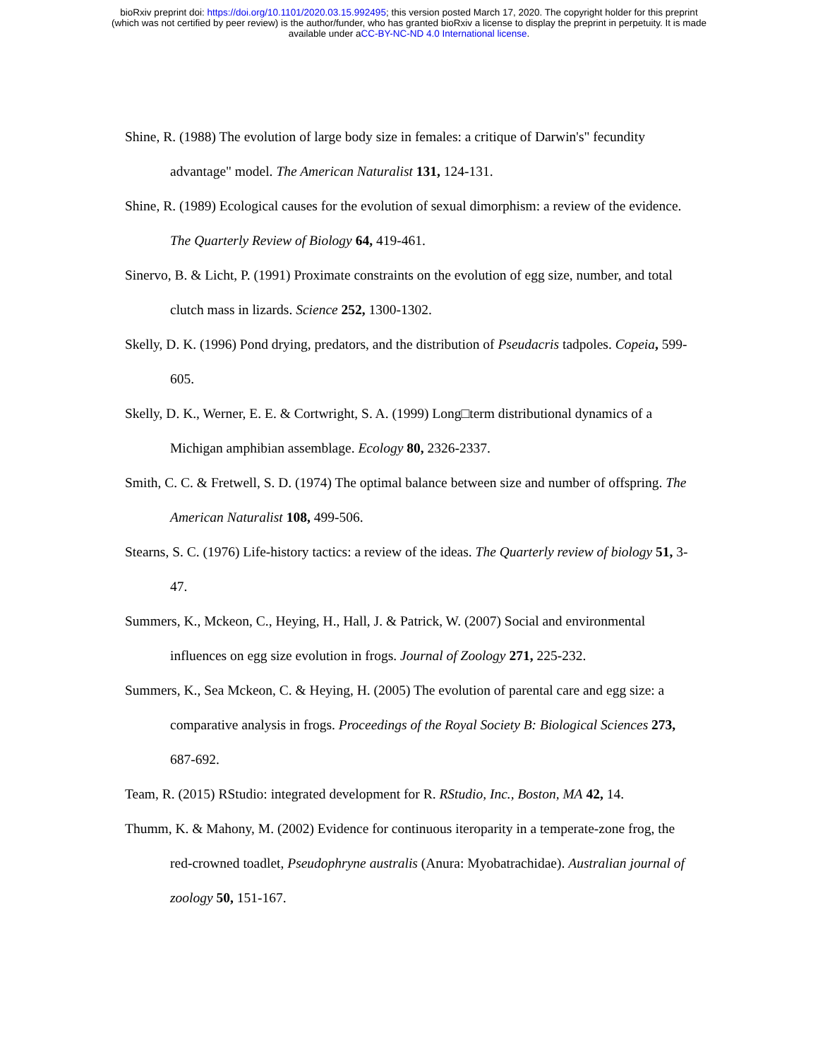bioRxiv preprint doi: https://doi.org/10.1101/2020.03.15.992495; this version posted March 17, 2020. The copyright holder for this preprint
(which was not certified by peer review) is the author/funder, who has granted bioRxiv a license to display the preprint in perpetuity. It is made
available under aCC-BY-NC-ND 4.0 International license.
Shine, R. (1988) The evolution of large body size in females: a critique of Darwin's" fecundity advantage" model. The American Naturalist 131, 124-131.
Shine, R. (1989) Ecological causes for the evolution of sexual dimorphism: a review of the evidence. The Quarterly Review of Biology 64, 419-461.
Sinervo, B. & Licht, P. (1991) Proximate constraints on the evolution of egg size, number, and total clutch mass in lizards. Science 252, 1300-1302.
Skelly, D. K. (1996) Pond drying, predators, and the distribution of Pseudacris tadpoles. Copeia, 599-605.
Skelly, D. K., Werner, E. E. & Cortwright, S. A. (1999) Long□term distributional dynamics of a Michigan amphibian assemblage. Ecology 80, 2326-2337.
Smith, C. C. & Fretwell, S. D. (1974) The optimal balance between size and number of offspring. The American Naturalist 108, 499-506.
Stearns, S. C. (1976) Life-history tactics: a review of the ideas. The Quarterly review of biology 51, 3-47.
Summers, K., Mckeon, C., Heying, H., Hall, J. & Patrick, W. (2007) Social and environmental influences on egg size evolution in frogs. Journal of Zoology 271, 225-232.
Summers, K., Sea Mckeon, C. & Heying, H. (2005) The evolution of parental care and egg size: a comparative analysis in frogs. Proceedings of the Royal Society B: Biological Sciences 273, 687-692.
Team, R. (2015) RStudio: integrated development for R. RStudio, Inc., Boston, MA 42, 14.
Thumm, K. & Mahony, M. (2002) Evidence for continuous iteroparity in a temperate-zone frog, the red-crowned toadlet, Pseudophryne australis (Anura: Myobatrachidae). Australian journal of zoology 50, 151-167.